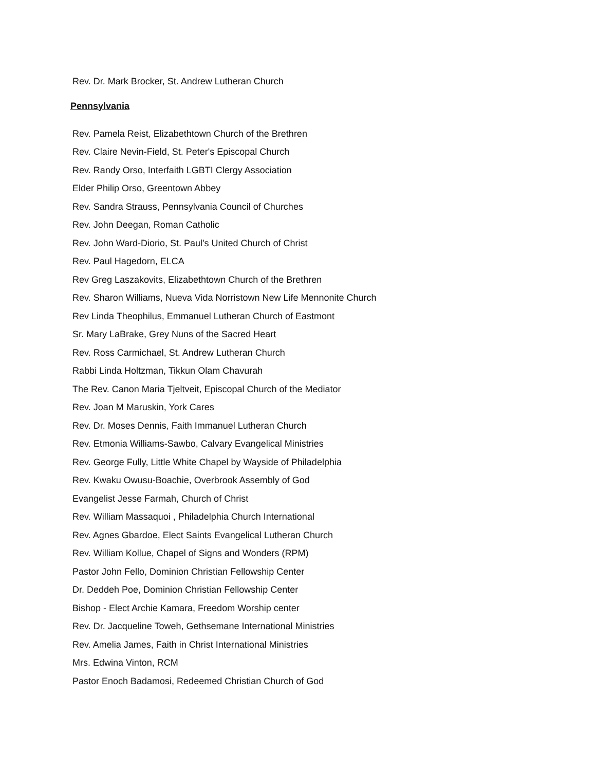Rev. Dr. Mark Brocker, St. Andrew Lutheran Church
Pennsylvania
Rev. Pamela Reist, Elizabethtown Church of the Brethren
Rev. Claire Nevin-Field, St. Peter's Episcopal Church
Rev. Randy Orso, Interfaith LGBTI Clergy Association
Elder Philip Orso, Greentown Abbey
Rev. Sandra Strauss, Pennsylvania Council of Churches
Rev. John Deegan, Roman Catholic
Rev. John Ward-Diorio, St. Paul's United Church of Christ
Rev. Paul Hagedorn, ELCA
Rev Greg Laszakovits, Elizabethtown Church of the Brethren
Rev. Sharon Williams, Nueva Vida Norristown New Life Mennonite Church
Rev Linda Theophilus, Emmanuel Lutheran Church of Eastmont
Sr. Mary LaBrake, Grey Nuns of the Sacred Heart
Rev. Ross Carmichael, St. Andrew Lutheran Church
Rabbi Linda Holtzman, Tikkun Olam Chavurah
The Rev. Canon Maria Tjeltveit, Episcopal Church of the Mediator
Rev. Joan M Maruskin, York Cares
Rev. Dr. Moses Dennis, Faith Immanuel Lutheran Church
Rev. Etmonia Williams-Sawbo, Calvary Evangelical Ministries
Rev. George Fully, Little White Chapel by Wayside of Philadelphia
Rev. Kwaku Owusu-Boachie, Overbrook Assembly of God
Evangelist Jesse Farmah, Church of Christ
Rev. William Massaquoi , Philadelphia Church International
Rev. Agnes Gbardoe, Elect Saints Evangelical Lutheran Church
Rev. William Kollue, Chapel of Signs and Wonders (RPM)
Pastor John Fello, Dominion Christian Fellowship Center
Dr. Deddeh Poe, Dominion Christian Fellowship Center
Bishop - Elect Archie Kamara, Freedom Worship center
Rev. Dr. Jacqueline Toweh, Gethsemane International Ministries
Rev. Amelia James, Faith in Christ International Ministries
Mrs. Edwina Vinton, RCM
Pastor Enoch Badamosi, Redeemed Christian Church of God